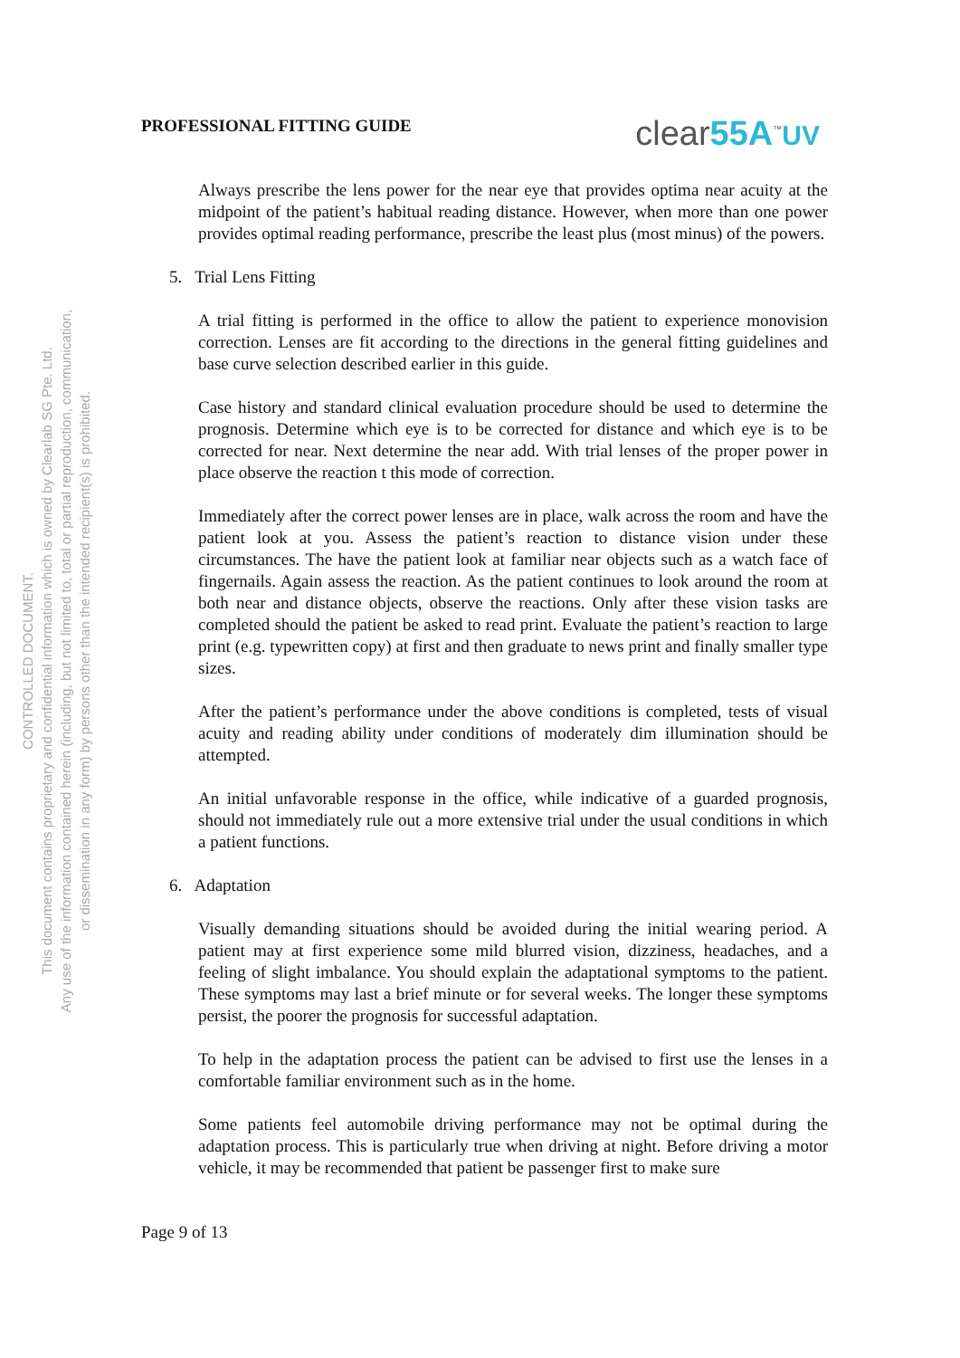CONTROLLED DOCUMENT.
This document contains proprietary and confidential information which is owned by Clearlab SG Pte. Ltd.
Any use of the information contained herein (including, but not limited to, total or partial reproduction, communication,
or dissemination in any form) by persons other than the intended recipient(s) is prohibited.
PROFESSIONAL FITTING GUIDE
clear55A<sup>™</sup>UV
Always prescribe the lens power for the near eye that provides optima near acuity at the midpoint of the patient’s habitual reading distance. However, when more than one power provides optimal reading performance, prescribe the least plus (most minus) of the powers.
5. Trial Lens Fitting
A trial fitting is performed in the office to allow the patient to experience monovision correction. Lenses are fit according to the directions in the general fitting guidelines and base curve selection described earlier in this guide.
Case history and standard clinical evaluation procedure should be used to determine the prognosis. Determine which eye is to be corrected for distance and which eye is to be corrected for near. Next determine the near add. With trial lenses of the proper power in place observe the reaction t this mode of correction.
Immediately after the correct power lenses are in place, walk across the room and have the patient look at you. Assess the patient’s reaction to distance vision under these circumstances. The have the patient look at familiar near objects such as a watch face of fingernails. Again assess the reaction. As the patient continues to look around the room at both near and distance objects, observe the reactions. Only after these vision tasks are completed should the patient be asked to read print. Evaluate the patient’s reaction to large print (e.g. typewritten copy) at first and then graduate to news print and finally smaller type sizes.
After the patient’s performance under the above conditions is completed, tests of visual acuity and reading ability under conditions of moderately dim illumination should be attempted.
An initial unfavorable response in the office, while indicative of a guarded prognosis, should not immediately rule out a more extensive trial under the usual conditions in which a patient functions.
6. Adaptation
Visually demanding situations should be avoided during the initial wearing period. A patient may at first experience some mild blurred vision, dizziness, headaches, and a feeling of slight imbalance. You should explain the adaptational symptoms to the patient. These symptoms may last a brief minute or for several weeks. The longer these symptoms persist, the poorer the prognosis for successful adaptation.
To help in the adaptation process the patient can be advised to first use the lenses in a comfortable familiar environment such as in the home.
Some patients feel automobile driving performance may not be optimal during the adaptation process. This is particularly true when driving at night. Before driving a motor vehicle, it may be recommended that patient be passenger first to make sure
Page 9 of 13